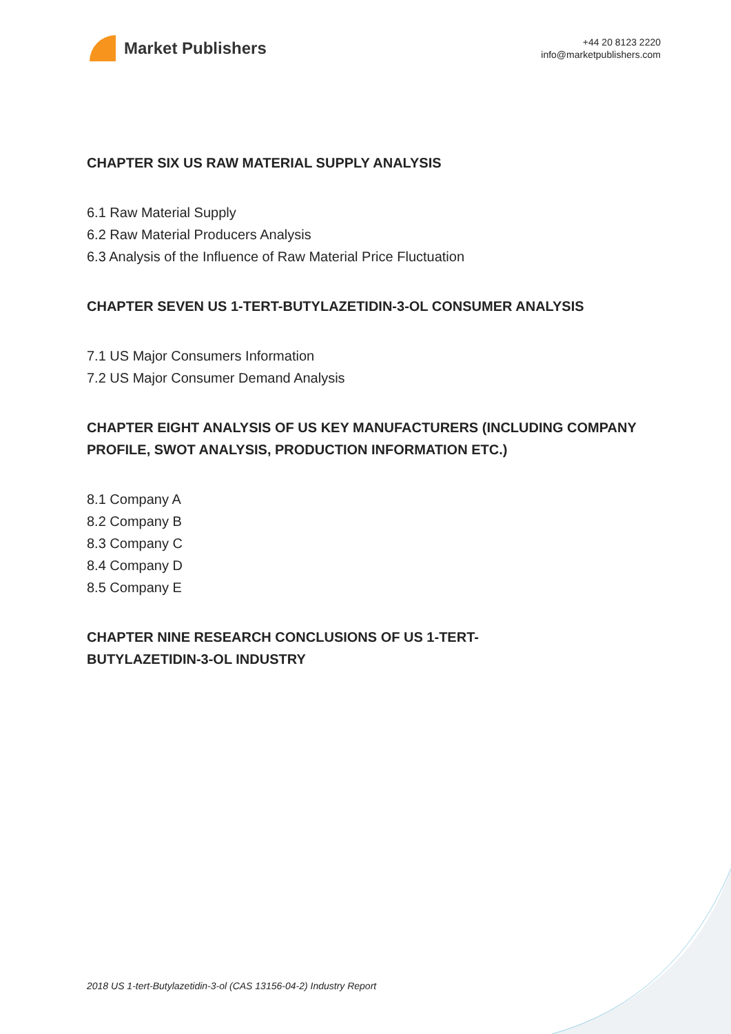Market Publishers
+44 20 8123 2220
info@marketpublishers.com
CHAPTER SIX US RAW MATERIAL SUPPLY ANALYSIS
6.1 Raw Material Supply
6.2 Raw Material Producers Analysis
6.3 Analysis of the Influence of Raw Material Price Fluctuation
CHAPTER SEVEN US 1-TERT-BUTYLAZETIDIN-3-OL CONSUMER ANALYSIS
7.1 US Major Consumers Information
7.2 US Major Consumer Demand Analysis
CHAPTER EIGHT ANALYSIS OF US KEY MANUFACTURERS (INCLUDING COMPANY PROFILE, SWOT ANALYSIS, PRODUCTION INFORMATION ETC.)
8.1 Company A
8.2 Company B
8.3 Company C
8.4 Company D
8.5 Company E
CHAPTER NINE RESEARCH CONCLUSIONS OF US 1-TERT-
BUTYLAZETIDIN-3-OL INDUSTRY
2018 US 1-tert-Butylazetidin-3-ol (CAS 13156-04-2) Industry Report